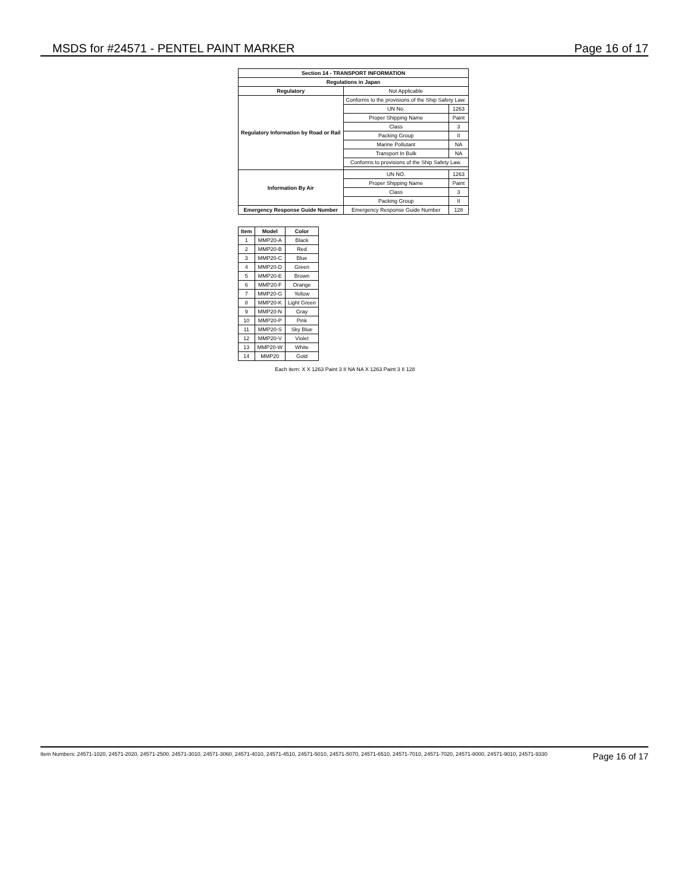MSDS for #24571 - PENTEL PAINT MARKER Page 16 of 17
| Section 14 - TRANSPORT INFORMATION | | |
| --- | --- | --- |
| Regulations in Japan | | |
| Regulatory | Not Applicable | |
| Regulatory Information by Road or Rail | Conforms to the provisions of the Ship Safety Law. | |
| | UN No. | 1263 |
| | Proper Shipping Name | Paint |
| | Class | 3 |
| | Packing Group | II |
| | Marine Pollutant | NA |
| | Transport In Bulk | NA |
| | Conforms to provisions of the Ship Safety Law. | |
| Information By Air | UN NO. | 1263 |
| | Proper Shipping Name | Paint |
| | Class | 3 |
| | Packing Group | II |
| Emergency Response Guide Number | Emergency Response Guide Number | 128 |
| Item | Model | Color |
| --- | --- | --- |
| 1 | MMP20-A | Black |
| 2 | MMP20-B | Red |
| 3 | MMP20-C | Blue |
| 4 | MMP20-D | Green |
| 5 | MMP20-E | Brown |
| 6 | MMP20-F | Orange |
| 7 | MMP20-G | Yellow |
| 8 | MMP20-K | Light Green |
| 9 | MMP20-N | Gray |
| 10 | MMP20-P | Pink |
| 11 | MMP20-S | Sky Blue |
| 12 | MMP20-V | Violet |
| 13 | MMP20-W | White |
| 14 | MMP20 | Gold |
Each item: X X 1263 Paint 3 II NA NA X 1263 Paint 3 II 128
Item Numbers: 24571-1020, 24571-2020, 24571-2500, 24571-3010, 24571-3060, 24571-4010, 24571-4510, 24571-5010, 24571-5070, 24571-6510, 24571-7010, 24571-7020, 24571-8000, 24571-9010, 24571-9330 Page 16 of 17